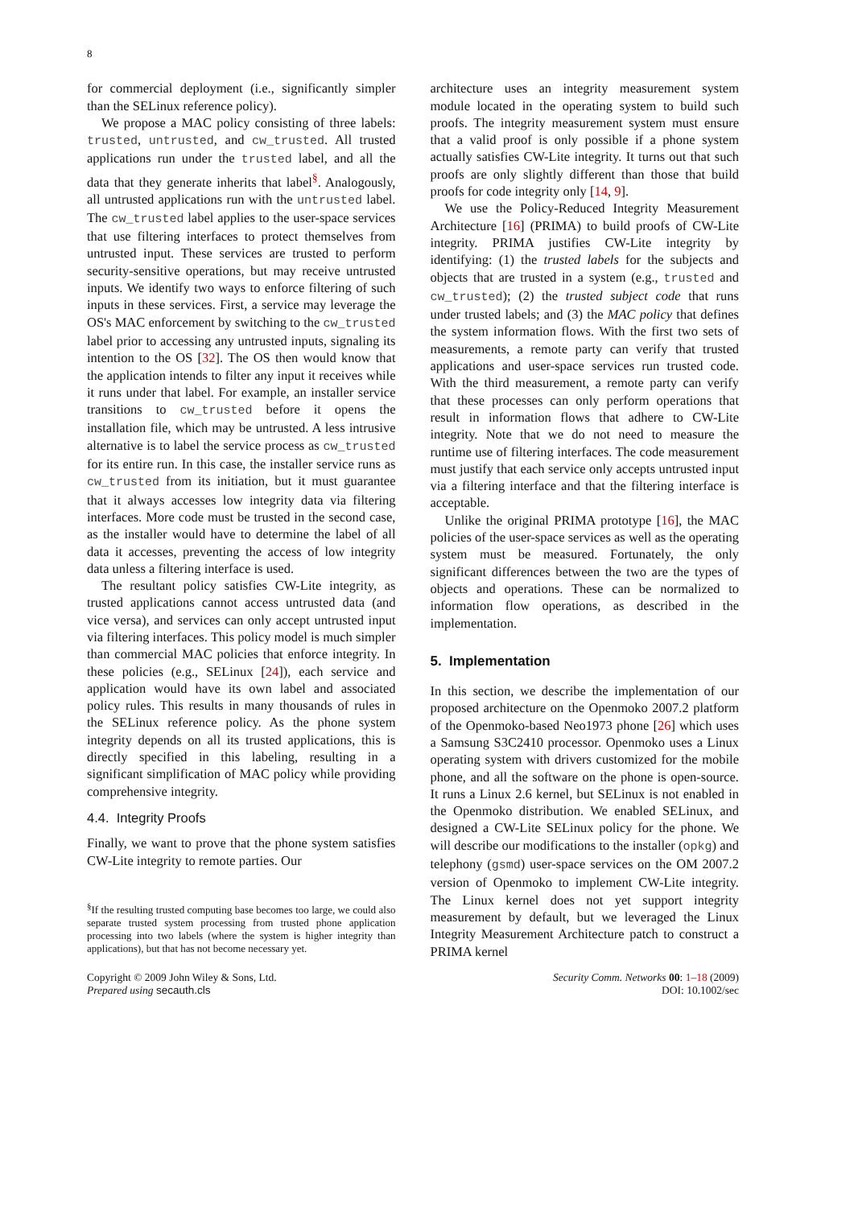8
for commercial deployment (i.e., significantly simpler than the SELinux reference policy).
We propose a MAC policy consisting of three labels: trusted, untrusted, and cw_trusted. All trusted applications run under the trusted label, and all the data that they generate inherits that label<sup>§</sup>. Analogously, all untrusted applications run with the untrusted label. The cw_trusted label applies to the user-space services that use filtering interfaces to protect themselves from untrusted input. These services are trusted to perform security-sensitive operations, but may receive untrusted inputs. We identify two ways to enforce filtering of such inputs in these services. First, a service may leverage the OS's MAC enforcement by switching to the cw_trusted label prior to accessing any untrusted inputs, signaling its intention to the OS [32]. The OS then would know that the application intends to filter any input it receives while it runs under that label. For example, an installer service transitions to cw_trusted before it opens the installation file, which may be untrusted. A less intrusive alternative is to label the service process as cw_trusted for its entire run. In this case, the installer service runs as cw_trusted from its initiation, but it must guarantee that it always accesses low integrity data via filtering interfaces. More code must be trusted in the second case, as the installer would have to determine the label of all data it accesses, preventing the access of low integrity data unless a filtering interface is used.
The resultant policy satisfies CW-Lite integrity, as trusted applications cannot access untrusted data (and vice versa), and services can only accept untrusted input via filtering interfaces. This policy model is much simpler than commercial MAC policies that enforce integrity. In these policies (e.g., SELinux [24]), each service and application would have its own label and associated policy rules. This results in many thousands of rules in the SELinux reference policy. As the phone system integrity depends on all its trusted applications, this is directly specified in this labeling, resulting in a significant simplification of MAC policy while providing comprehensive integrity.
4.4. Integrity Proofs
Finally, we want to prove that the phone system satisfies CW-Lite integrity to remote parties. Our
<sup>§</sup> If the resulting trusted computing base becomes too large, we could also separate trusted system processing from trusted phone application processing into two labels (where the system is higher integrity than applications), but that has not become necessary yet.
architecture uses an integrity measurement system module located in the operating system to build such proofs. The integrity measurement system must ensure that a valid proof is only possible if a phone system actually satisfies CW-Lite integrity. It turns out that such proofs are only slightly different than those that build proofs for code integrity only [14, 9].
We use the Policy-Reduced Integrity Measurement Architecture [16] (PRIMA) to build proofs of CW-Lite integrity. PRIMA justifies CW-Lite integrity by identifying: (1) the trusted labels for the subjects and objects that are trusted in a system (e.g., trusted and cw_trusted); (2) the trusted subject code that runs under trusted labels; and (3) the MAC policy that defines the system information flows. With the first two sets of measurements, a remote party can verify that trusted applications and user-space services run trusted code. With the third measurement, a remote party can verify that these processes can only perform operations that result in information flows that adhere to CW-Lite integrity. Note that we do not need to measure the runtime use of filtering interfaces. The code measurement must justify that each service only accepts untrusted input via a filtering interface and that the filtering interface is acceptable.
Unlike the original PRIMA prototype [16], the MAC policies of the user-space services as well as the operating system must be measured. Fortunately, the only significant differences between the two are the types of objects and operations. These can be normalized to information flow operations, as described in the implementation.
5. Implementation
In this section, we describe the implementation of our proposed architecture on the Openmoko 2007.2 platform of the Openmoko-based Neo1973 phone [26] which uses a Samsung S3C2410 processor. Openmoko uses a Linux operating system with drivers customized for the mobile phone, and all the software on the phone is open-source. It runs a Linux 2.6 kernel, but SELinux is not enabled in the Openmoko distribution. We enabled SELinux, and designed a CW-Lite SELinux policy for the phone. We will describe our modifications to the installer (opkg) and telephony (gsmd) user-space services on the OM 2007.2 version of Openmoko to implement CW-Lite integrity. The Linux kernel does not yet support integrity measurement by default, but we leveraged the Linux Integrity Measurement Architecture patch to construct a PRIMA kernel
Copyright © 2009 John Wiley & Sons, Ltd.
Prepared using secauth.cls
Security Comm. Networks 00: 1–18 (2009)
DOI: 10.1002/sec